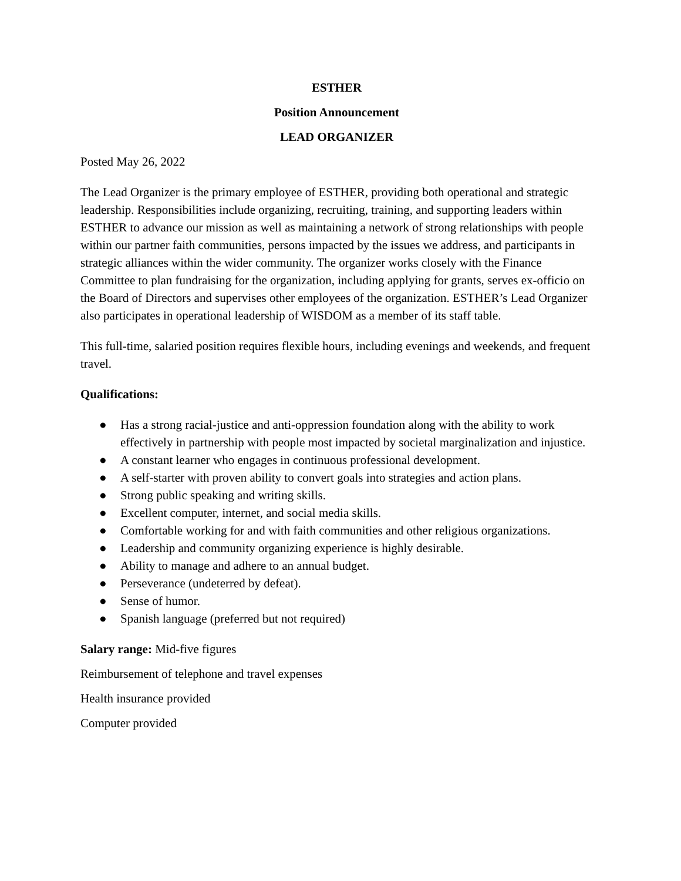ESTHER
Position Announcement
LEAD ORGANIZER
Posted May 26, 2022
The Lead Organizer is the primary employee of ESTHER, providing both operational and strategic leadership. Responsibilities include organizing, recruiting, training, and supporting leaders within ESTHER to advance our mission as well as maintaining a network of strong relationships with people within our partner faith communities, persons impacted by the issues we address, and participants in strategic alliances within the wider community. The organizer works closely with the Finance Committee to plan fundraising for the organization, including applying for grants, serves ex-officio on the Board of Directors and supervises other employees of the organization. ESTHER’s Lead Organizer also participates in operational leadership of WISDOM as a member of its staff table.
This full-time, salaried position requires flexible hours, including evenings and weekends, and frequent travel.
Qualifications:
● Has a strong racial-justice and anti-oppression foundation along with the ability to work effectively in partnership with people most impacted by societal marginalization and injustice.
● A constant learner who engages in continuous professional development.
● A self-starter with proven ability to convert goals into strategies and action plans.
● Strong public speaking and writing skills.
● Excellent computer, internet, and social media skills.
● Comfortable working for and with faith communities and other religious organizations.
● Leadership and community organizing experience is highly desirable.
● Ability to manage and adhere to an annual budget.
● Perseverance (undeterred by defeat).
● Sense of humor.
● Spanish language (preferred but not required)
Salary range: Mid-five figures
Reimbursement of telephone and travel expenses
Health insurance provided
Computer provided